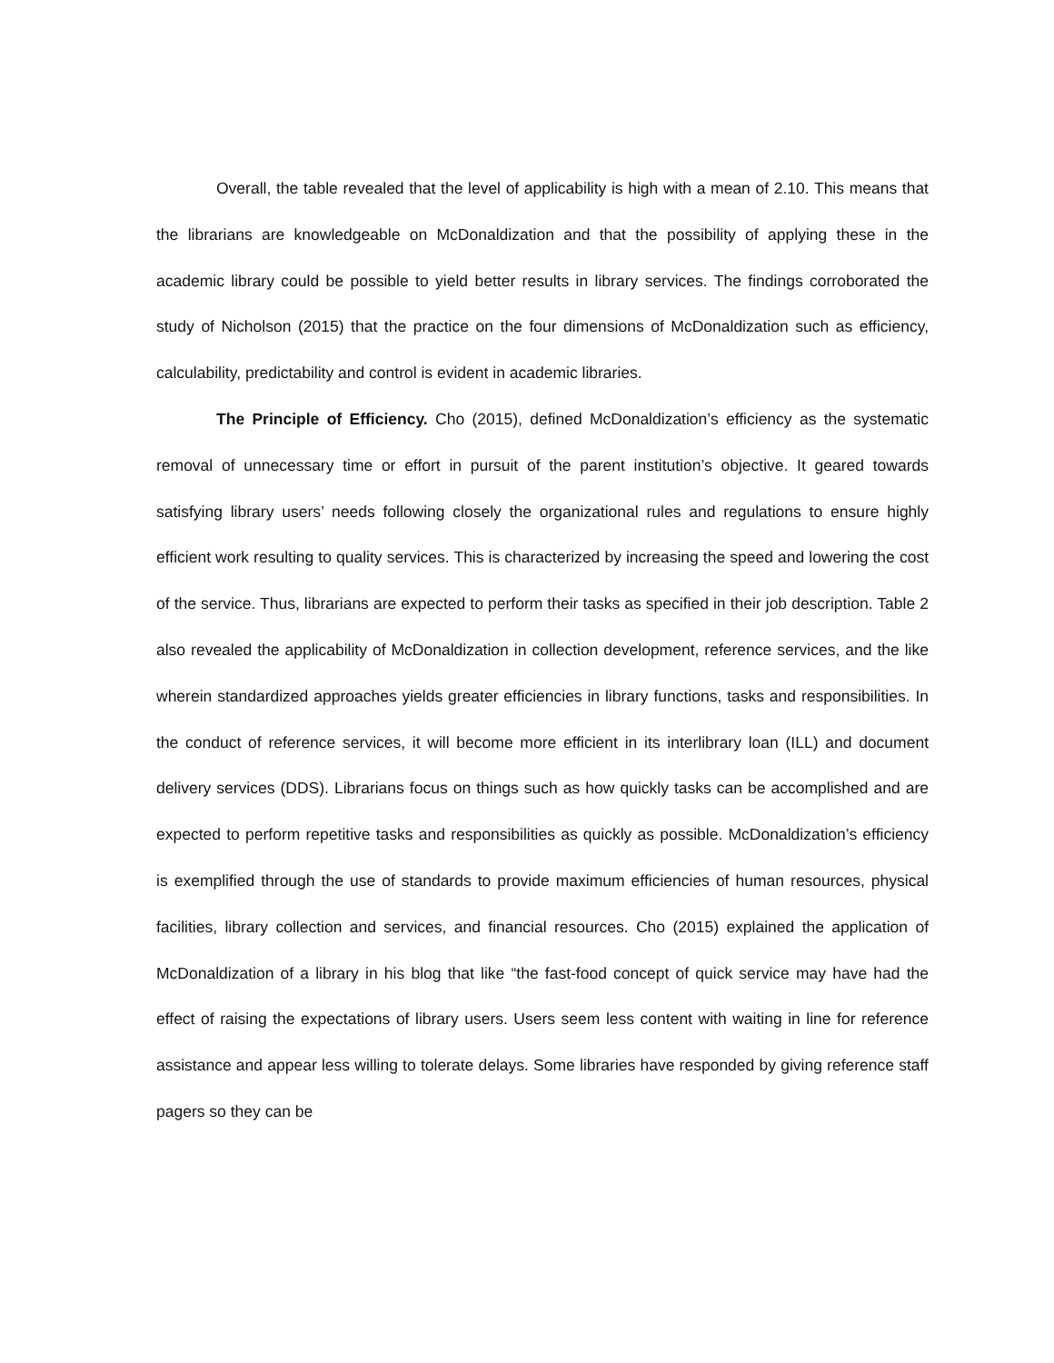Overall, the table revealed that the level of applicability is high with a mean of 2.10. This means that the librarians are knowledgeable on McDonaldization and that the possibility of applying these in the academic library could be possible to yield better results in library services. The findings corroborated the study of Nicholson (2015) that the practice on the four dimensions of McDonaldization such as efficiency, calculability, predictability and control is evident in academic libraries.
The Principle of Efficiency. Cho (2015), defined McDonaldization’s efficiency as the systematic removal of unnecessary time or effort in pursuit of the parent institution’s objective. It geared towards satisfying library users’ needs following closely the organizational rules and regulations to ensure highly efficient work resulting to quality services. This is characterized by increasing the speed and lowering the cost of the service. Thus, librarians are expected to perform their tasks as specified in their job description. Table 2 also revealed the applicability of McDonaldization in collection development, reference services, and the like wherein standardized approaches yields greater efficiencies in library functions, tasks and responsibilities. In the conduct of reference services, it will become more efficient in its interlibrary loan (ILL) and document delivery services (DDS). Librarians focus on things such as how quickly tasks can be accomplished and are expected to perform repetitive tasks and responsibilities as quickly as possible. McDonaldization’s efficiency is exemplified through the use of standards to provide maximum efficiencies of human resources, physical facilities, library collection and services, and financial resources. Cho (2015) explained the application of McDonaldization of a library in his blog that like “the fast-food concept of quick service may have had the effect of raising the expectations of library users. Users seem less content with waiting in line for reference assistance and appear less willing to tolerate delays. Some libraries have responded by giving reference staff pagers so they can be